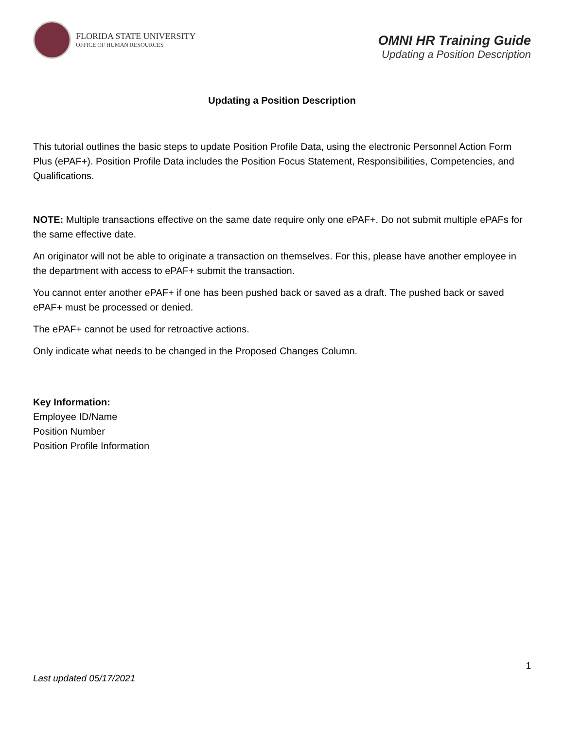FLORIDA STATE UNIVERSITY
OFFICE OF HUMAN RESOURCES
OMNI HR Training Guide
Updating a Position Description
Updating a Position Description
This tutorial outlines the basic steps to update Position Profile Data, using the electronic Personnel Action Form Plus (ePAF+). Position Profile Data includes the Position Focus Statement, Responsibilities, Competencies, and Qualifications.
NOTE: Multiple transactions effective on the same date require only one ePAF+. Do not submit multiple ePAFs for the same effective date.
An originator will not be able to originate a transaction on themselves. For this, please have another employee in the department with access to ePAF+ submit the transaction.
You cannot enter another ePAF+ if one has been pushed back or saved as a draft. The pushed back or saved ePAF+ must be processed or denied.
The ePAF+ cannot be used for retroactive actions.
Only indicate what needs to be changed in the Proposed Changes Column.
Key Information:
Employee ID/Name
Position Number
Position Profile Information
1
Last updated 05/17/2021